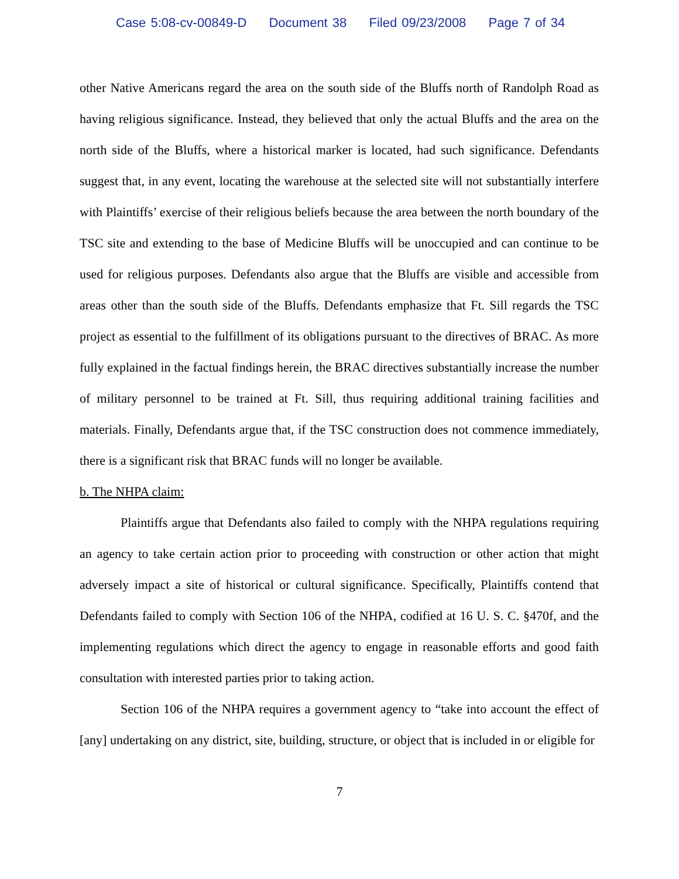Case 5:08-cv-00849-D Document 38 Filed 09/23/2008 Page 7 of 34
other Native Americans regard the area on the south side of the Bluffs north of Randolph Road as having religious significance. Instead, they believed that only the actual Bluffs and the area on the north side of the Bluffs, where a historical marker is located, had such significance. Defendants suggest that, in any event, locating the warehouse at the selected site will not substantially interfere with Plaintiffs’ exercise of their religious beliefs because the area between the north boundary of the TSC site and extending to the base of Medicine Bluffs will be unoccupied and can continue to be used for religious purposes. Defendants also argue that the Bluffs are visible and accessible from areas other than the south side of the Bluffs. Defendants emphasize that Ft. Sill regards the TSC project as essential to the fulfillment of its obligations pursuant to the directives of BRAC. As more fully explained in the factual findings herein, the BRAC directives substantially increase the number of military personnel to be trained at Ft. Sill, thus requiring additional training facilities and materials. Finally, Defendants argue that, if the TSC construction does not commence immediately, there is a significant risk that BRAC funds will no longer be available.
b. The NHPA claim:
Plaintiffs argue that Defendants also failed to comply with the NHPA regulations requiring an agency to take certain action prior to proceeding with construction or other action that might adversely impact a site of historical or cultural significance. Specifically, Plaintiffs contend that Defendants failed to comply with Section 106 of the NHPA, codified at 16 U. S. C. §470f, and the implementing regulations which direct the agency to engage in reasonable efforts and good faith consultation with interested parties prior to taking action.
Section 106 of the NHPA requires a government agency to “take into account the effect of [any] undertaking on any district, site, building, structure, or object that is included in or eligible for
7